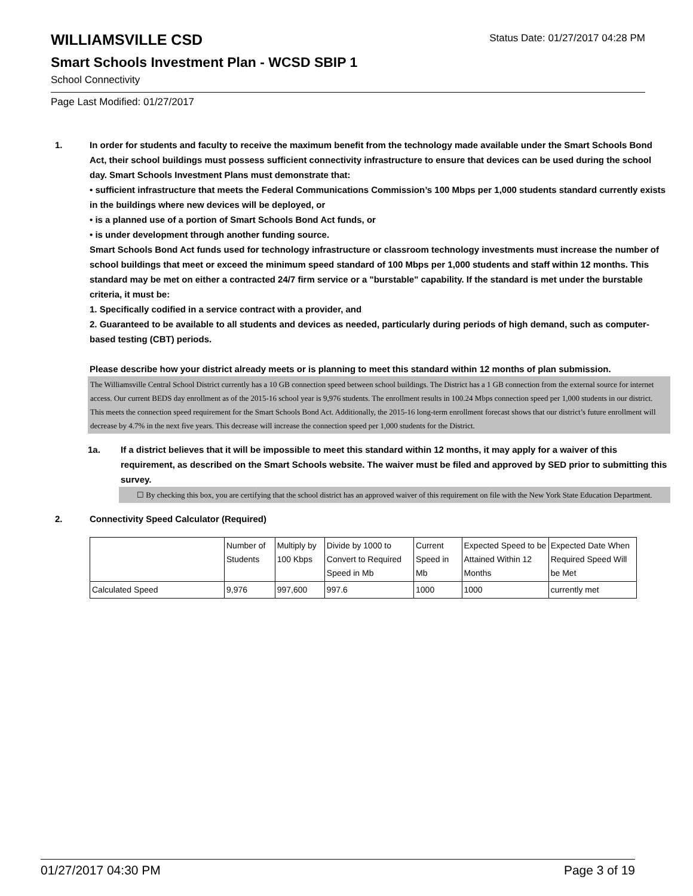Status Date: 01/27/2017 04:28 PM
WILLIAMSVILLE CSD
Smart Schools Investment Plan - WCSD SBIP 1
School Connectivity
Page Last Modified: 01/27/2017
1. In order for students and faculty to receive the maximum benefit from the technology made available under the Smart Schools Bond Act, their school buildings must possess sufficient connectivity infrastructure to ensure that devices can be used during the school day. Smart Schools Investment Plans must demonstrate that:
• sufficient infrastructure that meets the Federal Communications Commission’s 100 Mbps per 1,000 students standard currently exists in the buildings where new devices will be deployed, or
• is a planned use of a portion of Smart Schools Bond Act funds, or
• is under development through another funding source.
Smart Schools Bond Act funds used for technology infrastructure or classroom technology investments must increase the number of school buildings that meet or exceed the minimum speed standard of 100 Mbps per 1,000 students and staff within 12 months. This standard may be met on either a contracted 24/7 firm service or a "burstable" capability. If the standard is met under the burstable criteria, it must be:
1. Specifically codified in a service contract with a provider, and
2. Guaranteed to be available to all students and devices as needed, particularly during periods of high demand, such as computer-based testing (CBT) periods.
Please describe how your district already meets or is planning to meet this standard within 12 months of plan submission.
The Williamsville Central School District currently has a 10 GB connection speed between school buildings. The District has a 1 GB connection from the external source for internet access. Our current BEDS day enrollment as of the 2015-16 school year is 9,976 students. The enrollment results in 100.24 Mbps connection speed per 1,000 students in our district. This meets the connection speed requirement for the Smart Schools Bond Act. Additionally, the 2015-16 long-term enrollment forecast shows that our district’s future enrollment will decrease by 4.7% in the next five years. This decrease will increase the connection speed per 1,000 students for the District.
1a. If a district believes that it will be impossible to meet this standard within 12 months, it may apply for a waiver of this requirement, as described on the Smart Schools website. The waiver must be filed and approved by SED prior to submitting this survey.
☐ By checking this box, you are certifying that the school district has an approved waiver of this requirement on file with the New York State Education Department.
2. Connectivity Speed Calculator (Required)
| | Number of Students | Multiply by 100 Kbps | Divide by 1000 to Convert to Required Speed in Mb | Current Speed in Mb | Expected Speed to be Attained Within 12 Months | Expected Date When Required Speed Will be Met |
| Calculated Speed | 9,976 | 997,600 | 997.6 | 1000 | 1000 | currently met |
01/27/2017 04:30 PM Page 3 of 19